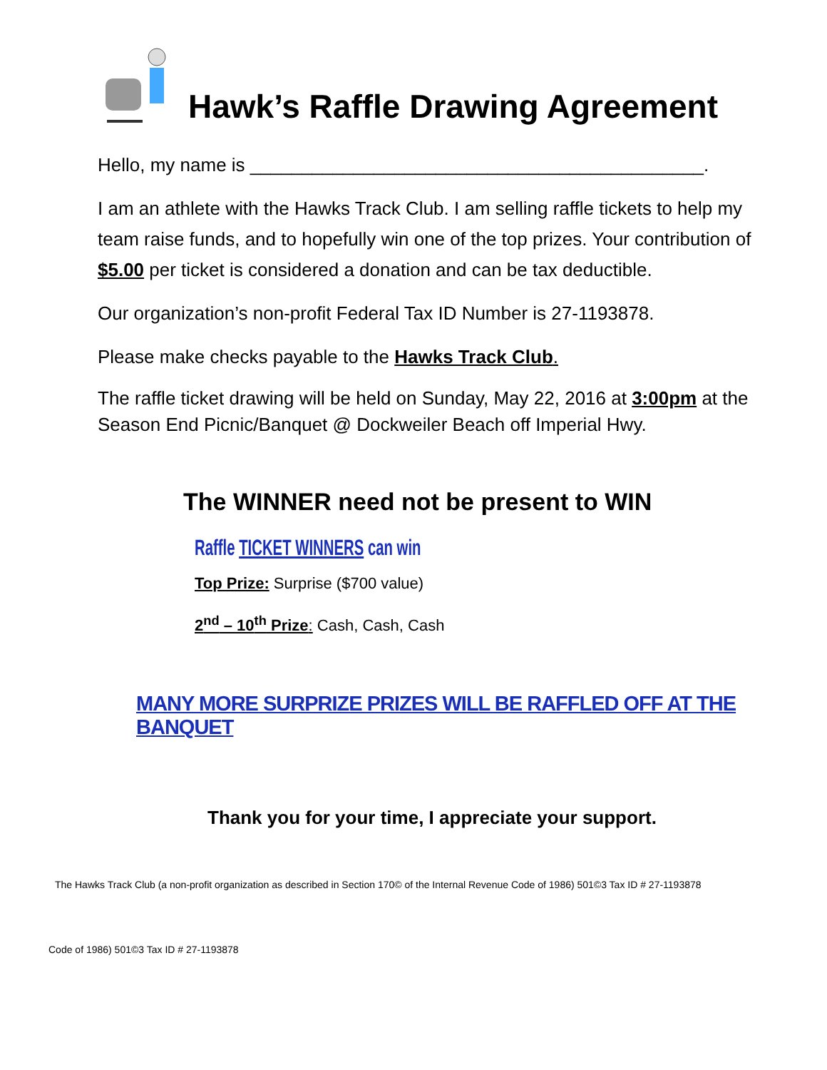Hawk’s Raffle Drawing Agreement
Hello, my name is ____________________________________________.
I am an athlete with the Hawks Track Club. I am selling raffle tickets to help my team raise funds, and to hopefully win one of the top prizes. Your contribution of $5.00 per ticket is considered a donation and can be tax deductible.
Our organization’s non-profit Federal Tax ID Number is 27-1193878.
Please make checks payable to the Hawks Track Club.
The raffle ticket drawing will be held on Sunday, May 22, 2016 at 3:00pm at the Season End Picnic/Banquet @ Dockweiler Beach off Imperial Hwy.
The WINNER need not be present to WIN
Raffle TICKET WINNERS can win
Top Prize: Surprise ($700 value)
2<sup>nd</sup> – 10<sup>th</sup> Prize: Cash, Cash, Cash
MANY MORE SURPRIZE PRIZES WILL BE RAFFLED OFF AT THE BANQUET
Thank you for your time, I appreciate your support.
The Hawks Track Club (a non-profit organization as described in Section 170© of the Internal Revenue Code of 1986) 501©3 Tax ID # 27-1193878
Code of 1986) 501©3 Tax ID # 27-1193878